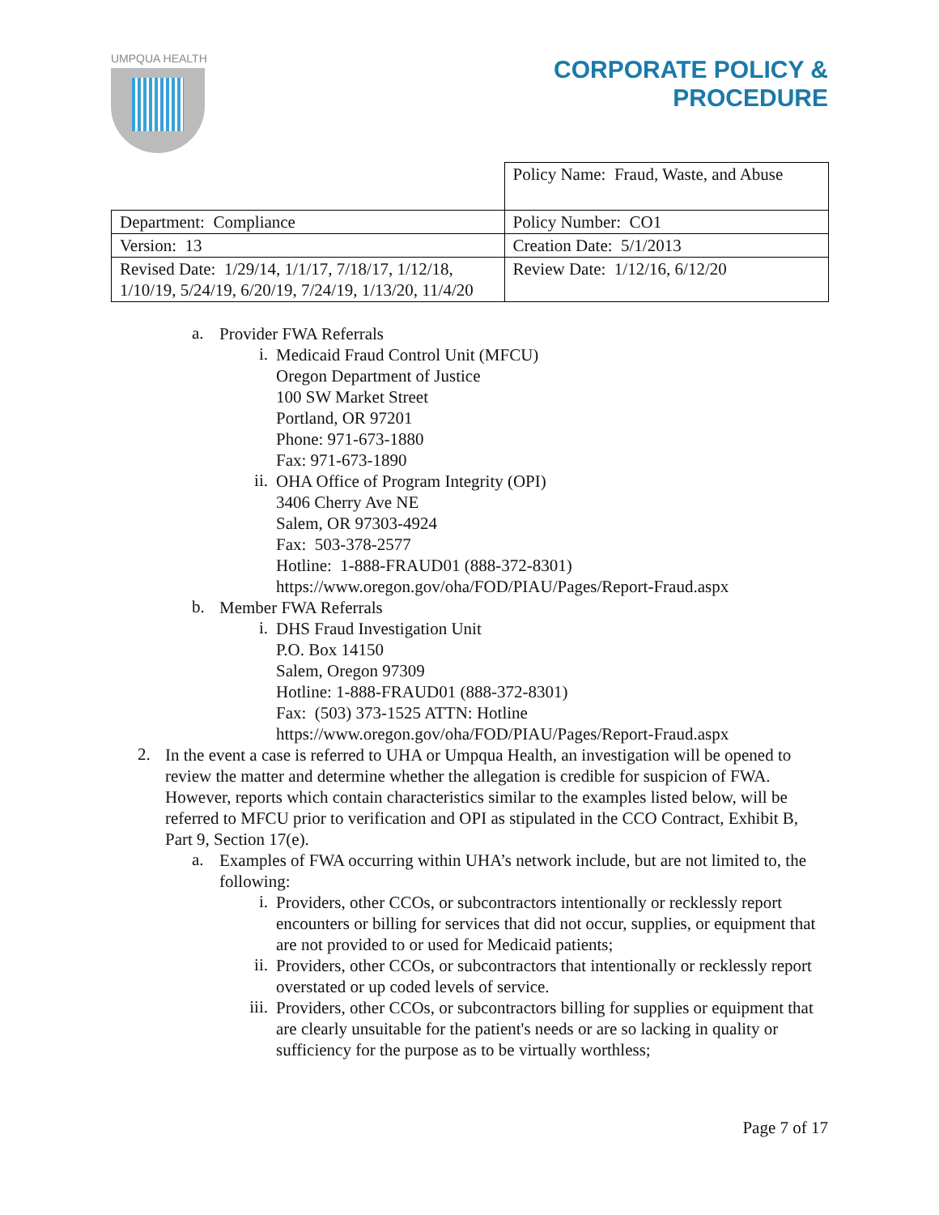UMPQUA HEALTH
CORPORATE POLICY &
PROCEDURE
| | Policy Name: Fraud, Waste, and Abuse |
| Department: Compliance | Policy Number: CO1 |
| Version: 13 | Creation Date: 5/1/2013 |
| Revised Date: 1/29/14, 1/1/17, 7/18/17, 1/12/18, 1/10/19, 5/24/19, 6/20/19, 7/24/19, 1/13/20, 11/4/20 | Review Date: 1/12/16, 6/12/20 |
a.
Provider FWA Referrals
i.
Medicaid Fraud Control Unit (MFCU)
Oregon Department of Justice
100 SW Market Street
Portland, OR 97201
Phone: 971-673-1880
Fax: 971-673-1890
ii.
OHA Office of Program Integrity (OPI)
3406 Cherry Ave NE
Salem, OR 97303-4924
Fax: 503-378-2577
Hotline: 1-888-FRAUD01 (888-372-8301)
https://www.oregon.gov/oha/FOD/PIAU/Pages/Report-Fraud.aspx
b.
Member FWA Referrals
i.
DHS Fraud Investigation Unit
P.O. Box 14150
Salem, Oregon 97309
Hotline: 1-888-FRAUD01 (888-372-8301)
Fax: (503) 373-1525 ATTN: Hotline
https://www.oregon.gov/oha/FOD/PIAU/Pages/Report-Fraud.aspx
2.
In the event a case is referred to UHA or Umpqua Health, an investigation will be opened to review the matter and determine whether the allegation is credible for suspicion of FWA. However, reports which contain characteristics similar to the examples listed below, will be referred to MFCU prior to verification and OPI as stipulated in the CCO Contract, Exhibit B, Part 9, Section 17(e).
a.
Examples of FWA occurring within UHA’s network include, but are not limited to, the following:
i.
Providers, other CCOs, or subcontractors intentionally or recklessly report encounters or billing for services that did not occur, supplies, or equipment that are not provided to or used for Medicaid patients;
ii.
Providers, other CCOs, or subcontractors that intentionally or recklessly report overstated or up coded levels of service.
iii.
Providers, other CCOs, or subcontractors billing for supplies or equipment that are clearly unsuitable for the patient's needs or are so lacking in quality or sufficiency for the purpose as to be virtually worthless;
Page 7 of 17